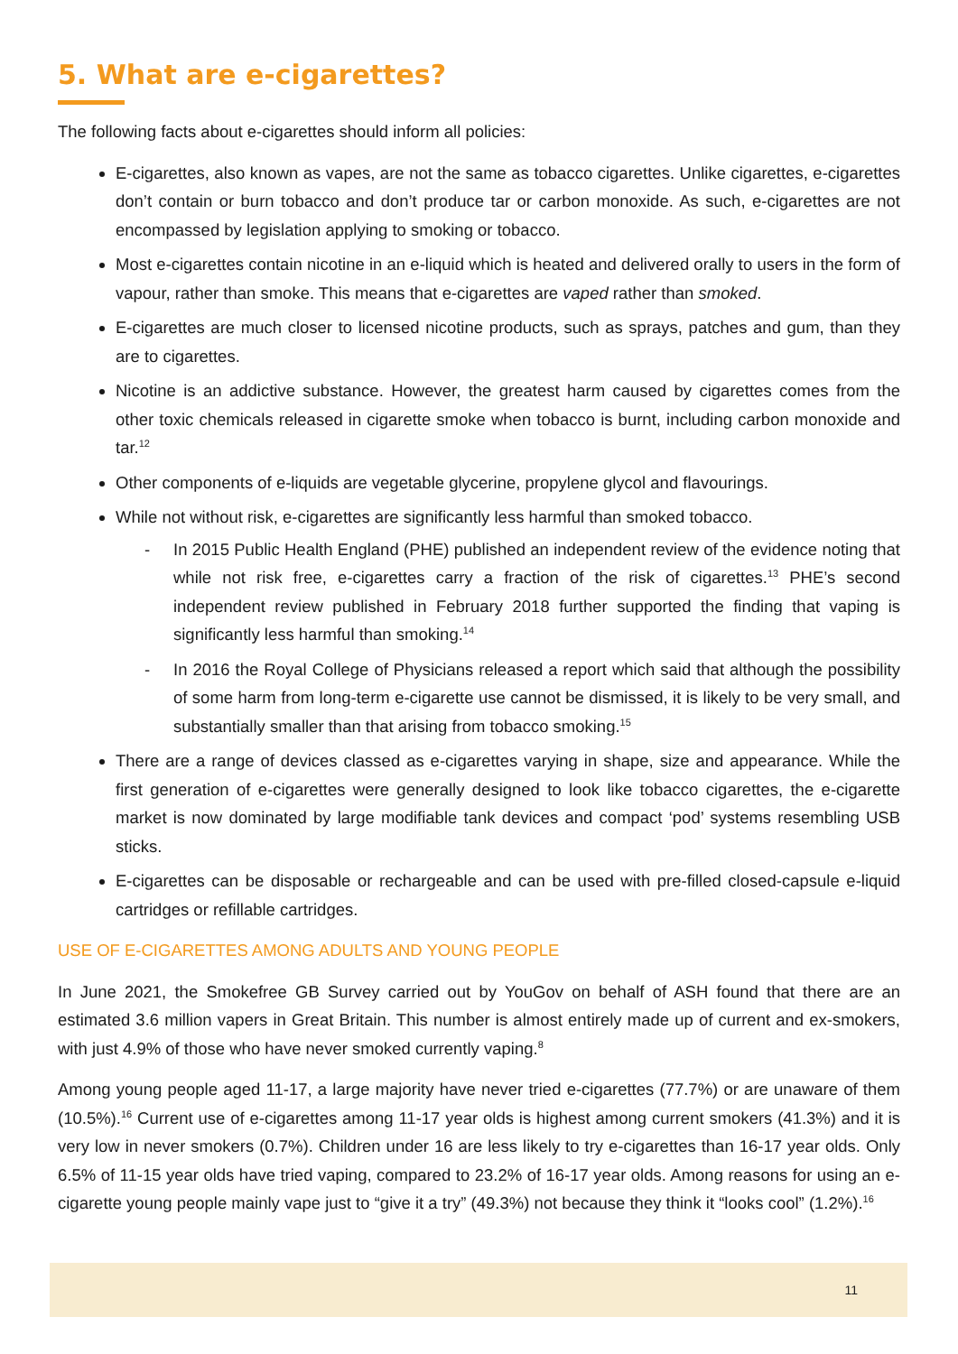5. What are e-cigarettes?
The following facts about e-cigarettes should inform all policies:
E-cigarettes, also known as vapes, are not the same as tobacco cigarettes. Unlike cigarettes, e-cigarettes don’t contain or burn tobacco and don’t produce tar or carbon monoxide. As such, e-cigarettes are not encompassed by legislation applying to smoking or tobacco.
Most e-cigarettes contain nicotine in an e-liquid which is heated and delivered orally to users in the form of vapour, rather than smoke. This means that e-cigarettes are vaped rather than smoked.
E-cigarettes are much closer to licensed nicotine products, such as sprays, patches and gum, than they are to cigarettes.
Nicotine is an addictive substance. However, the greatest harm caused by cigarettes comes from the other toxic chemicals released in cigarette smoke when tobacco is burnt, including carbon monoxide and tar.<sup>12</sup>
Other components of e-liquids are vegetable glycerine, propylene glycol and flavourings.
While not without risk, e-cigarettes are significantly less harmful than smoked tobacco.
- In 2015 Public Health England (PHE) published an independent review of the evidence noting that while not risk free, e-cigarettes carry a fraction of the risk of cigarettes.<sup>13</sup> PHE’s second independent review published in February 2018 further supported the finding that vaping is significantly less harmful than smoking.<sup>14</sup>
- In 2016 the Royal College of Physicians released a report which said that although the possibility of some harm from long-term e-cigarette use cannot be dismissed, it is likely to be very small, and substantially smaller than that arising from tobacco smoking.<sup>15</sup>
There are a range of devices classed as e-cigarettes varying in shape, size and appearance. While the first generation of e-cigarettes were generally designed to look like tobacco cigarettes, the e-cigarette market is now dominated by large modifiable tank devices and compact ‘pod’ systems resembling USB sticks.
E-cigarettes can be disposable or rechargeable and can be used with pre-filled closed-capsule e-liquid cartridges or refillable cartridges.
USE OF E-CIGARETTES AMONG ADULTS AND YOUNG PEOPLE
In June 2021, the Smokefree GB Survey carried out by YouGov on behalf of ASH found that there are an estimated 3.6 million vapers in Great Britain. This number is almost entirely made up of current and ex-smokers, with just 4.9% of those who have never smoked currently vaping.<sup>8</sup>
Among young people aged 11-17, a large majority have never tried e-cigarettes (77.7%) or are unaware of them (10.5%).<sup>16</sup> Current use of e-cigarettes among 11-17 year olds is highest among current smokers (41.3%) and it is very low in never smokers (0.7%). Children under 16 are less likely to try e-cigarettes than 16-17 year olds. Only 6.5% of 11-15 year olds have tried vaping, compared to 23.2% of 16-17 year olds. Among reasons for using an e-cigarette young people mainly vape just to “give it a try” (49.3%) not because they think it “looks cool” (1.2%).<sup>16</sup>
11